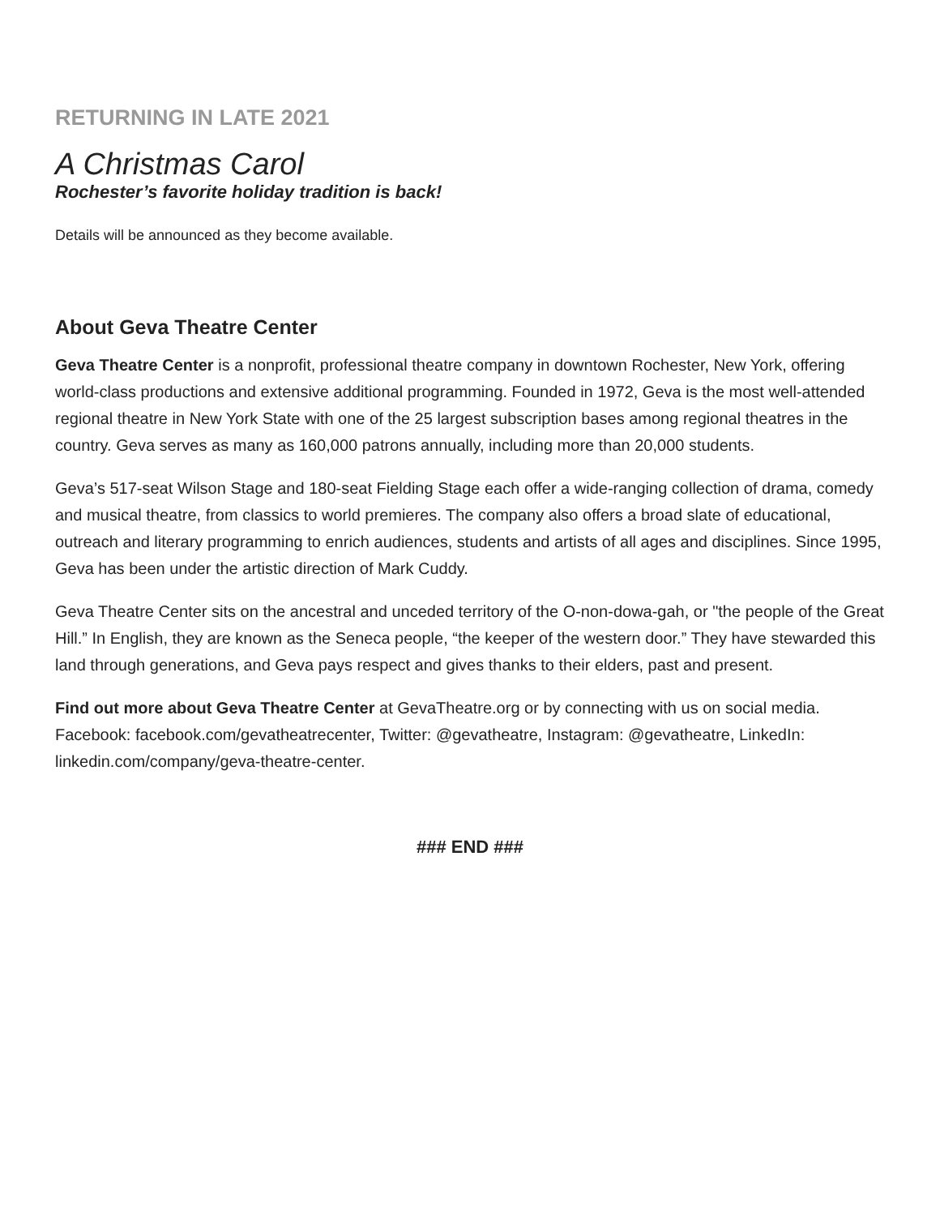RETURNING IN LATE 2021
A Christmas Carol
Rochester’s favorite holiday tradition is back!
Details will be announced as they become available.
About Geva Theatre Center
Geva Theatre Center is a nonprofit, professional theatre company in downtown Rochester, New York, offering world-class productions and extensive additional programming. Founded in 1972, Geva is the most well-attended regional theatre in New York State with one of the 25 largest subscription bases among regional theatres in the country. Geva serves as many as 160,000 patrons annually, including more than 20,000 students.
Geva’s 517-seat Wilson Stage and 180-seat Fielding Stage each offer a wide-ranging collection of drama, comedy and musical theatre, from classics to world premieres. The company also offers a broad slate of educational, outreach and literary programming to enrich audiences, students and artists of all ages and disciplines. Since 1995, Geva has been under the artistic direction of Mark Cuddy.
Geva Theatre Center sits on the ancestral and unceded territory of the O-non-dowa-gah, or "the people of the Great Hill.” In English, they are known as the Seneca people, “the keeper of the western door.” They have stewarded this land through generations, and Geva pays respect and gives thanks to their elders, past and present.
Find out more about Geva Theatre Center at GevaTheatre.org or by connecting with us on social media. Facebook: facebook.com/gevatheatrecenter, Twitter: @gevatheatre, Instagram: @gevatheatre, LinkedIn: linkedin.com/company/geva-theatre-center.
### END ###